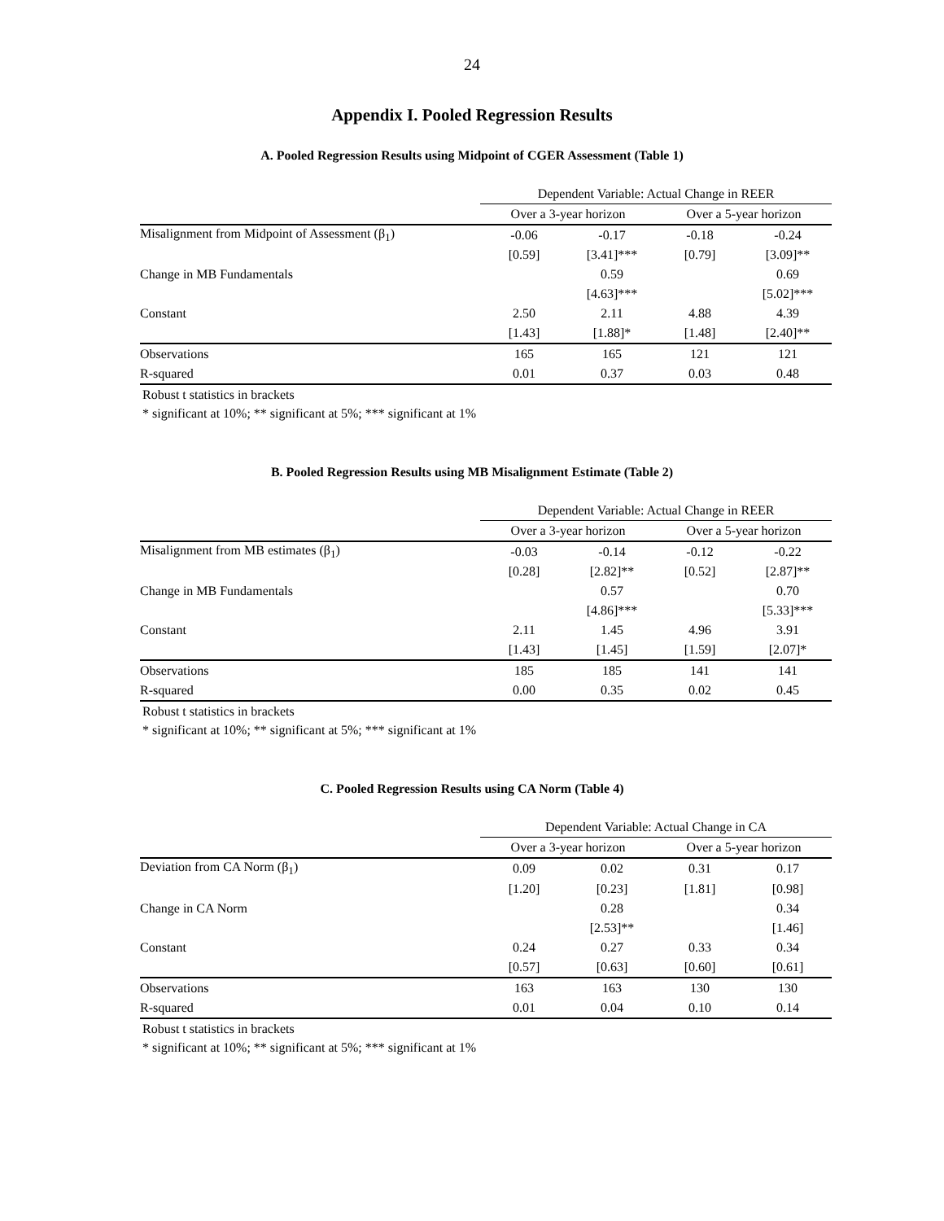24
Appendix I. Pooled Regression Results
A. Pooled Regression Results using Midpoint of CGER Assessment (Table 1)
| | Dependent Variable: Actual Change in REER | | | |
| | Over a 3-year horizon | | Over a 5-year horizon | |
| Misalignment from Midpoint of Assessment (β<sub>1</sub>) | -0.06 | -0.17 | -0.18 | -0.24 |
| | [0.59] | [3.41]*** | [0.79] | [3.09]** |
| Change in MB Fundamentals | | 0.59 | | 0.69 |
| | | [4.63]*** | | [5.02]*** |
| Constant | 2.50 | 2.11 | 4.88 | 4.39 |
| | [1.43] | [1.88]* | [1.48] | [2.40]** |
| Observations | 165 | 165 | 121 | 121 |
| R-squared | 0.01 | 0.37 | 0.03 | 0.48 |
Robust t statistics in brackets
* significant at 10%; ** significant at 5%; *** significant at 1%
B. Pooled Regression Results using MB Misalignment Estimate (Table 2)
| | Dependent Variable: Actual Change in REER | | | |
| | Over a 3-year horizon | | Over a 5-year horizon | |
| Misalignment from MB estimates (β<sub>1</sub>) | -0.03 | -0.14 | -0.12 | -0.22 |
| | [0.28] | [2.82]** | [0.52] | [2.87]** |
| Change in MB Fundamentals | | 0.57 | | 0.70 |
| | | [4.86]*** | | [5.33]*** |
| Constant | 2.11 | 1.45 | 4.96 | 3.91 |
| | [1.43] | [1.45] | [1.59] | [2.07]* |
| Observations | 185 | 185 | 141 | 141 |
| R-squared | 0.00 | 0.35 | 0.02 | 0.45 |
Robust t statistics in brackets
* significant at 10%; ** significant at 5%; *** significant at 1%
C. Pooled Regression Results using CA Norm (Table 4)
| | Dependent Variable: Actual Change in CA | | | |
| | Over a 3-year horizon | | Over a 5-year horizon | |
| Deviation from CA Norm (β<sub>1</sub>) | 0.09 | 0.02 | 0.31 | 0.17 |
| | [1.20] | [0.23] | [1.81] | [0.98] |
| Change in CA Norm | | 0.28 | | 0.34 |
| | | [2.53]** | | [1.46] |
| Constant | 0.24 | 0.27 | 0.33 | 0.34 |
| | [0.57] | [0.63] | [0.60] | [0.61] |
| Observations | 163 | 163 | 130 | 130 |
| R-squared | 0.01 | 0.04 | 0.10 | 0.14 |
Robust t statistics in brackets
* significant at 10%; ** significant at 5%; *** significant at 1%